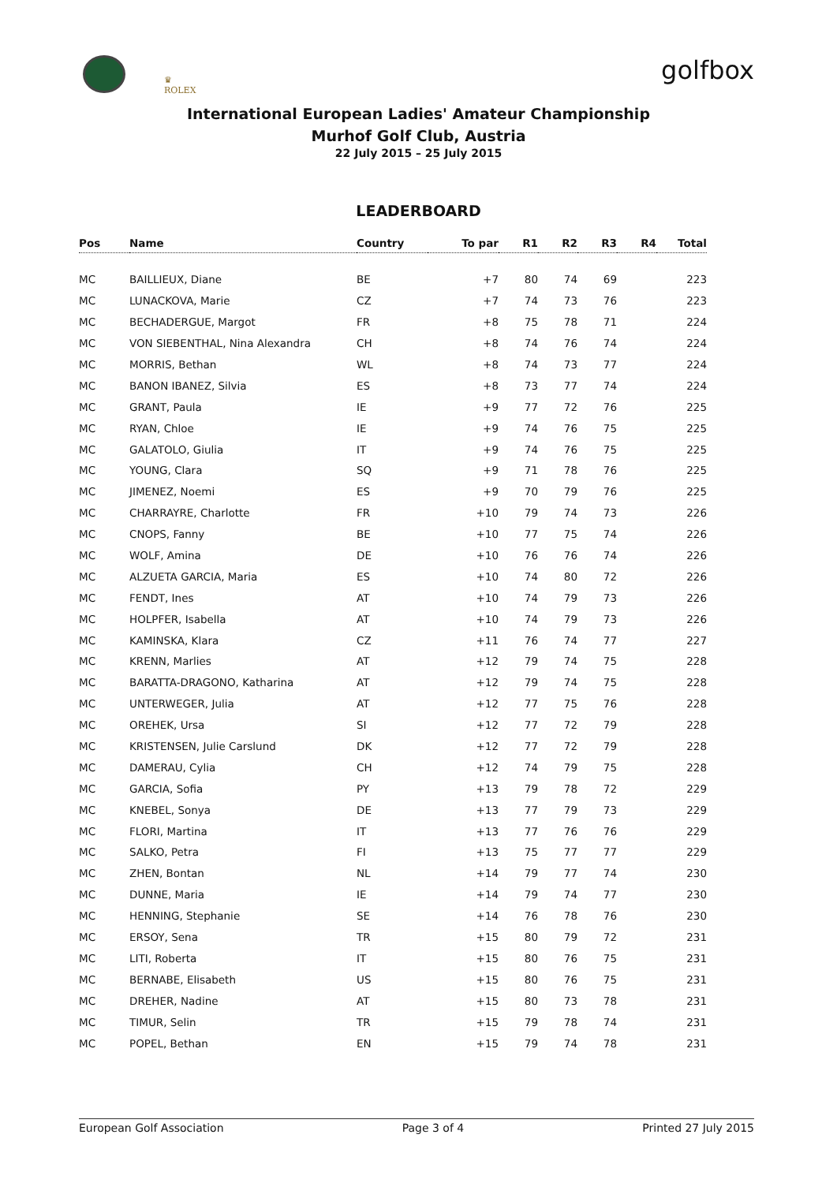♛
ROLEX
golfbox
International European Ladies' Amateur Championship
Murhof Golf Club, Austria
22 July 2015 – 25 July 2015
LEADERBOARD
| Pos | Name | Country | To par | R1 | R2 | R3 | R4 | Total |
| --- | --- | --- | --- | --- | --- | --- | --- | --- |
| MC | BAILLIEUX, Diane | BE | +7 | 80 | 74 | 69 | | 223 |
| MC | LUNACKOVA, Marie | CZ | +7 | 74 | 73 | 76 | | 223 |
| MC | BECHADERGUE, Margot | FR | +8 | 75 | 78 | 71 | | 224 |
| MC | VON SIEBENTHAL, Nina Alexandra | CH | +8 | 74 | 76 | 74 | | 224 |
| MC | MORRIS, Bethan | WL | +8 | 74 | 73 | 77 | | 224 |
| MC | BANON IBANEZ, Silvia | ES | +8 | 73 | 77 | 74 | | 224 |
| MC | GRANT, Paula | IE | +9 | 77 | 72 | 76 | | 225 |
| MC | RYAN, Chloe | IE | +9 | 74 | 76 | 75 | | 225 |
| MC | GALATOLO, Giulia | IT | +9 | 74 | 76 | 75 | | 225 |
| MC | YOUNG, Clara | SQ | +9 | 71 | 78 | 76 | | 225 |
| MC | JIMENEZ, Noemi | ES | +9 | 70 | 79 | 76 | | 225 |
| MC | CHARRAYRE, Charlotte | FR | +10 | 79 | 74 | 73 | | 226 |
| MC | CNOPS, Fanny | BE | +10 | 77 | 75 | 74 | | 226 |
| MC | WOLF, Amina | DE | +10 | 76 | 76 | 74 | | 226 |
| MC | ALZUETA GARCIA, Maria | ES | +10 | 74 | 80 | 72 | | 226 |
| MC | FENDT, Ines | AT | +10 | 74 | 79 | 73 | | 226 |
| MC | HOLPFER, Isabella | AT | +10 | 74 | 79 | 73 | | 226 |
| MC | KAMINSKA, Klara | CZ | +11 | 76 | 74 | 77 | | 227 |
| MC | KRENN, Marlies | AT | +12 | 79 | 74 | 75 | | 228 |
| MC | BARATTA-DRAGONO, Katharina | AT | +12 | 79 | 74 | 75 | | 228 |
| MC | UNTERWEGER, Julia | AT | +12 | 77 | 75 | 76 | | 228 |
| MC | OREHEK, Ursa | SI | +12 | 77 | 72 | 79 | | 228 |
| MC | KRISTENSEN, Julie Carslund | DK | +12 | 77 | 72 | 79 | | 228 |
| MC | DAMERAU, Cylia | CH | +12 | 74 | 79 | 75 | | 228 |
| MC | GARCIA, Sofia | PY | +13 | 79 | 78 | 72 | | 229 |
| MC | KNEBEL, Sonya | DE | +13 | 77 | 79 | 73 | | 229 |
| MC | FLORI, Martina | IT | +13 | 77 | 76 | 76 | | 229 |
| MC | SALKO, Petra | FI | +13 | 75 | 77 | 77 | | 229 |
| MC | ZHEN, Bontan | NL | +14 | 79 | 77 | 74 | | 230 |
| MC | DUNNE, Maria | IE | +14 | 79 | 74 | 77 | | 230 |
| MC | HENNING, Stephanie | SE | +14 | 76 | 78 | 76 | | 230 |
| MC | ERSOY, Sena | TR | +15 | 80 | 79 | 72 | | 231 |
| MC | LITI, Roberta | IT | +15 | 80 | 76 | 75 | | 231 |
| MC | BERNABE, Elisabeth | US | +15 | 80 | 76 | 75 | | 231 |
| MC | DREHER, Nadine | AT | +15 | 80 | 73 | 78 | | 231 |
| MC | TIMUR, Selin | TR | +15 | 79 | 78 | 74 | | 231 |
| MC | POPEL, Bethan | EN | +15 | 79 | 74 | 78 | | 231 |
European Golf Association Page 3 of 4 Printed 27 July 2015